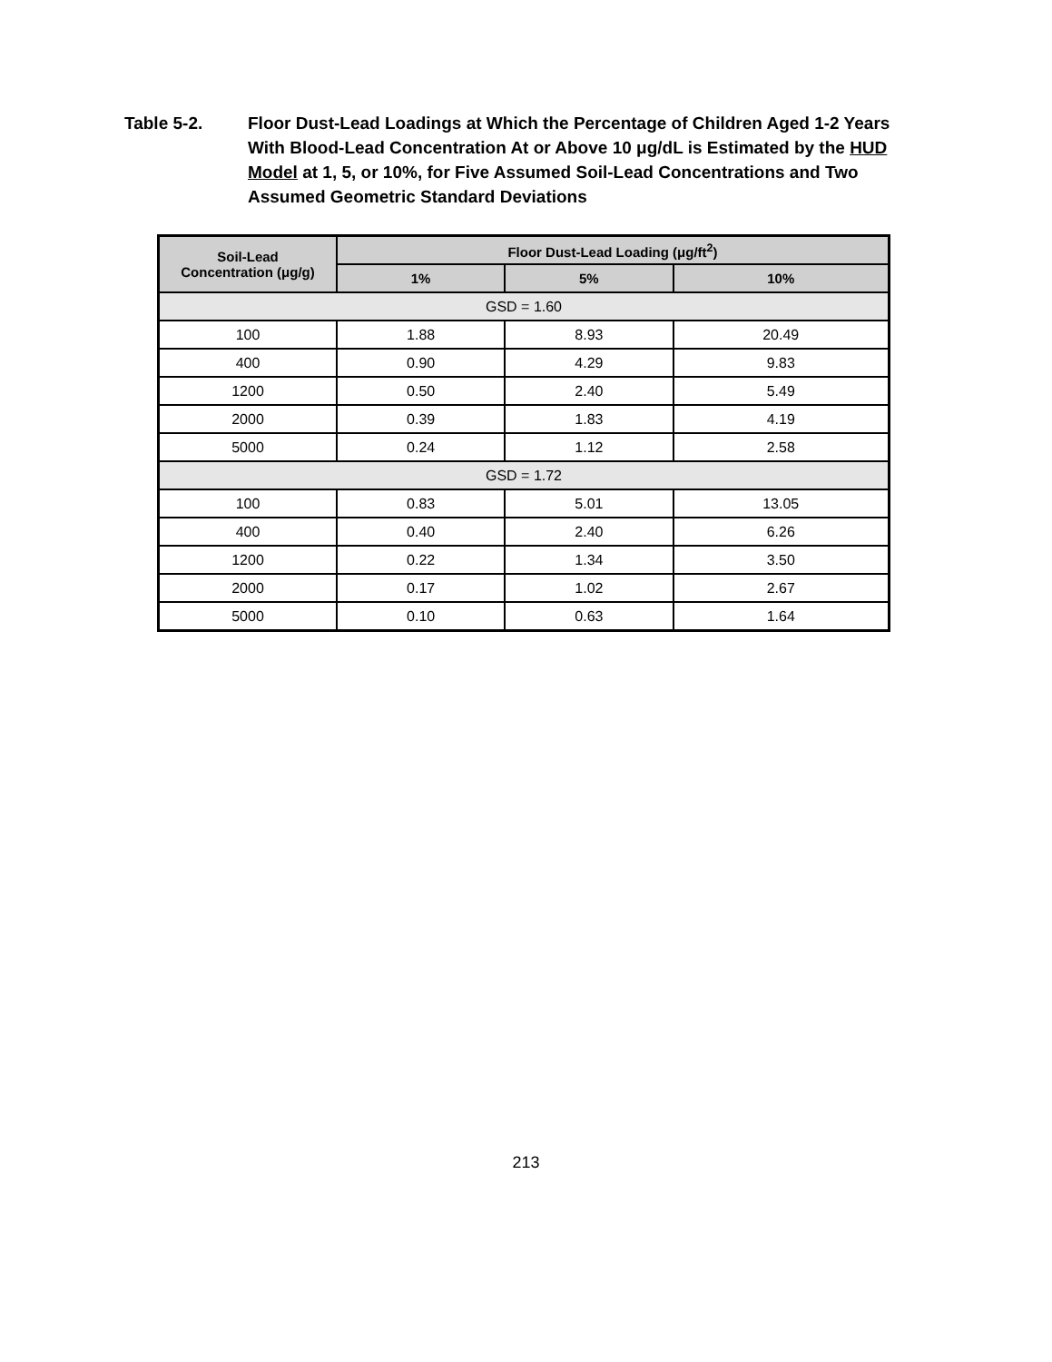Table 5-2. Floor Dust-Lead Loadings at Which the Percentage of Children Aged 1-2 Years With Blood-Lead Concentration At or Above 10 μg/dL is Estimated by the HUD Model at 1, 5, or 10%, for Five Assumed Soil-Lead Concentrations and Two Assumed Geometric Standard Deviations
| Soil-Lead Concentration (μg/g) | Floor Dust-Lead Loading (μg/ft<sup>2</sup>) | | |
| --- | --- | --- | --- |
| | 1% | 5% | 10% |
| GSD = 1.60 | | | |
| 100 | 1.88 | 8.93 | 20.49 |
| 400 | 0.90 | 4.29 | 9.83 |
| 1200 | 0.50 | 2.40 | 5.49 |
| 2000 | 0.39 | 1.83 | 4.19 |
| 5000 | 0.24 | 1.12 | 2.58 |
| GSD = 1.72 | | | |
| 100 | 0.83 | 5.01 | 13.05 |
| 400 | 0.40 | 2.40 | 6.26 |
| 1200 | 0.22 | 1.34 | 3.50 |
| 2000 | 0.17 | 1.02 | 2.67 |
| 5000 | 0.10 | 0.63 | 1.64 |
213